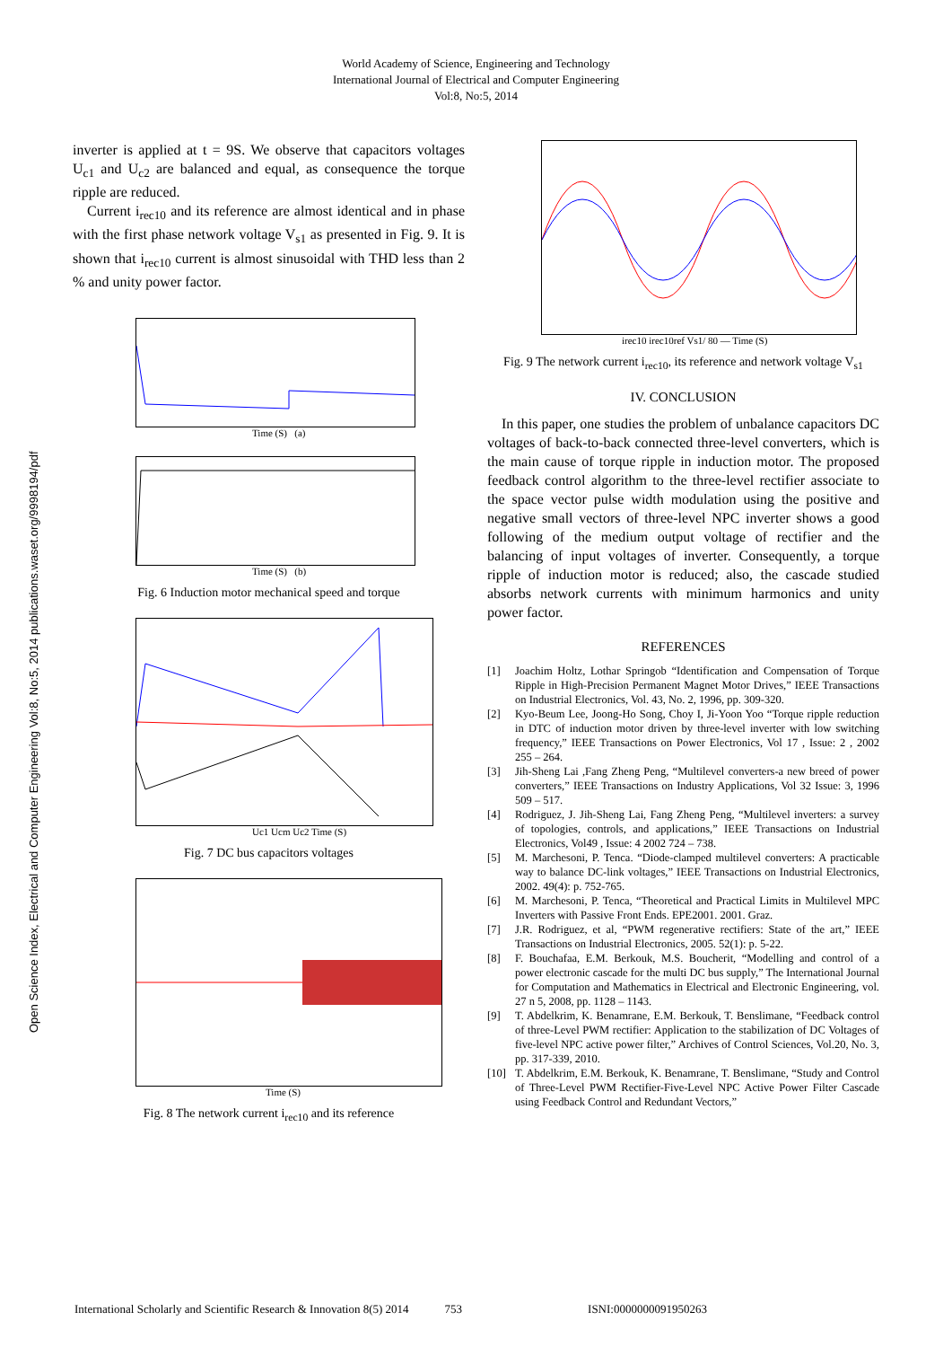World Academy of Science, Engineering and Technology
International Journal of Electrical and Computer Engineering
Vol:8, No:5, 2014
Open Science Index, Electrical and Computer Engineering Vol:8, No:5, 2014 publications.waset.org/9998194/pdf
inverter is applied at t = 9S. We observe that capacitors voltages U<sub>c1</sub> and U<sub>c2</sub> are balanced and equal, as consequence the torque ripple are reduced.
Current i<sub>rec10</sub> and its reference are almost identical and in phase with the first phase network voltage V<sub>s1</sub> as presented in Fig. 9. It is shown that i<sub>rec10</sub> current is almost sinusoidal with THD less than 2 % and unity power factor.
Time (S) (a)
Time (S) (b)
Fig. 6 Induction motor mechanical speed and torque
Uc1 Ucm Uc2 Time (S)
Fig. 7 DC bus capacitors voltages
Time (S)
Fig. 8 The network current i<sub>rec10</sub> and its reference
irec10 irec10ref Vs1/ 80 — Time (S)
Fig. 9 The network current i<sub>rec10</sub>, its reference and network voltage V<sub>s1</sub>
IV. CONCLUSION
In this paper, one studies the problem of unbalance capacitors DC voltages of back-to-back connected three-level converters, which is the main cause of torque ripple in induction motor. The proposed feedback control algorithm to the three-level rectifier associate to the space vector pulse width modulation using the positive and negative small vectors of three-level NPC inverter shows a good following of the medium output voltage of rectifier and the balancing of input voltages of inverter. Consequently, a torque ripple of induction motor is reduced; also, the cascade studied absorbs network currents with minimum harmonics and unity power factor.
REFERENCES
[1] Joachim Holtz, Lothar Springob “Identification and Compensation of Torque Ripple in High-Precision Permanent Magnet Motor Drives,” IEEE Transactions on Industrial Electronics, Vol. 43, No. 2, 1996, pp. 309-320.
[2] Kyo-Beum Lee, Joong-Ho Song, Choy I, Ji-Yoon Yoo “Torque ripple reduction in DTC of induction motor driven by three-level inverter with low switching frequency,” IEEE Transactions on Power Electronics, Vol 17 , Issue: 2 , 2002 255 – 264.
[3] Jih-Sheng Lai ,Fang Zheng Peng, “Multilevel converters-a new breed of power converters,” IEEE Transactions on Industry Applications, Vol 32 Issue: 3, 1996 509 – 517.
[4] Rodriguez, J. Jih-Sheng Lai, Fang Zheng Peng, “Multilevel inverters: a survey of topologies, controls, and applications,” IEEE Transactions on Industrial Electronics, Vol49 , Issue: 4 2002 724 – 738.
[5] M. Marchesoni, P. Tenca. “Diode-clamped multilevel converters: A practicable way to balance DC-link voltages,” IEEE Transactions on Industrial Electronics, 2002. 49(4): p. 752-765.
[6] M. Marchesoni, P. Tenca, “Theoretical and Practical Limits in Multilevel MPC Inverters with Passive Front Ends. EPE2001. 2001. Graz.
[7] J.R. Rodriguez, et al, “PWM regenerative rectifiers: State of the art,” IEEE Transactions on Industrial Electronics, 2005. 52(1): p. 5-22.
[8] F. Bouchafaa, E.M. Berkouk, M.S. Boucherit, “Modelling and control of a power electronic cascade for the multi DC bus supply,” The International Journal for Computation and Mathematics in Electrical and Electronic Engineering, vol. 27 n 5, 2008, pp. 1128 – 1143.
[9] T. Abdelkrim, K. Benamrane, E.M. Berkouk, T. Benslimane, “Feedback control of three-Level PWM rectifier: Application to the stabilization of DC Voltages of five-level NPC active power filter,” Archives of Control Sciences, Vol.20, No. 3, pp. 317-339, 2010.
[10] T. Abdelkrim, E.M. Berkouk, K. Benamrane, T. Benslimane, “Study and Control of Three-Level PWM Rectifier-Five-Level NPC Active Power Filter Cascade using Feedback Control and Redundant Vectors,”
International Scholarly and Scientific Research & Innovation 8(5) 2014 753 ISNI:0000000091950263